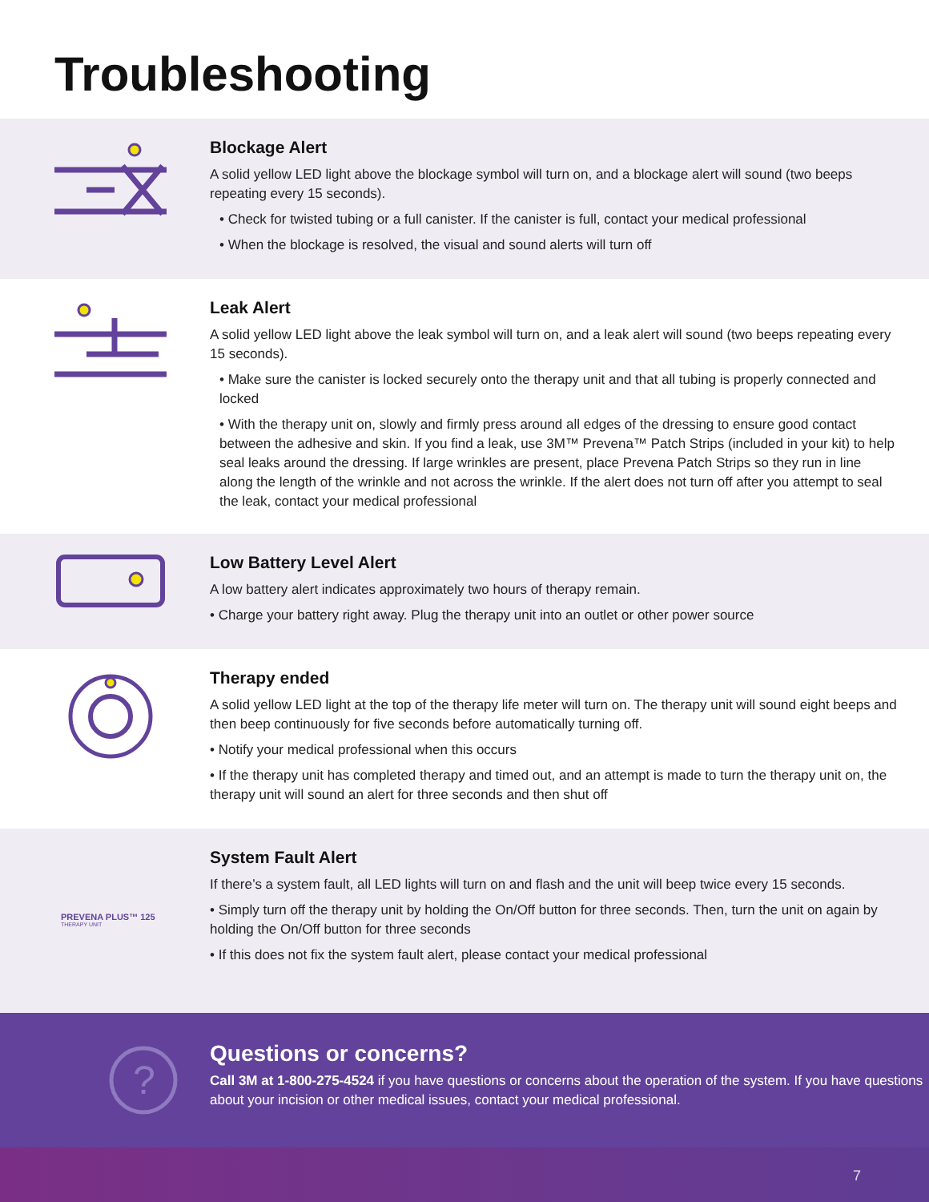Troubleshooting
Blockage Alert
A solid yellow LED light above the blockage symbol will turn on, and a blockage alert will sound (two beeps repeating every 15 seconds).
• Check for twisted tubing or a full canister. If the canister is full, contact your medical professional
• When the blockage is resolved, the visual and sound alerts will turn off
Leak Alert
A solid yellow LED light above the leak symbol will turn on, and a leak alert will sound (two beeps repeating every 15 seconds).
• Make sure the canister is locked securely onto the therapy unit and that all tubing is properly connected and locked
• With the therapy unit on, slowly and firmly press around all edges of the dressing to ensure good contact between the adhesive and skin. If you find a leak, use 3M™ Prevena™ Patch Strips (included in your kit) to help seal leaks around the dressing. If large wrinkles are present, place Prevena Patch Strips so they run in line along the length of the wrinkle and not across the wrinkle. If the alert does not turn off after you attempt to seal the leak, contact your medical professional
Low Battery Level Alert
A low battery alert indicates approximately two hours of therapy remain.
• Charge your battery right away. Plug the therapy unit into an outlet or other power source
Therapy ended
A solid yellow LED light at the top of the therapy life meter will turn on. The therapy unit will sound eight beeps and then beep continuously for five seconds before automatically turning off.
• Notify your medical professional when this occurs
• If the therapy unit has completed therapy and timed out, and an attempt is made to turn the therapy unit on, the therapy unit will sound an alert for three seconds and then shut off
PREVENA PLUS™ 125
THERAPY UNIT
System Fault Alert
If there’s a system fault, all LED lights will turn on and flash and the unit will beep twice every 15 seconds.
• Simply turn off the therapy unit by holding the On/Off button for three seconds. Then, turn the unit on again by holding the On/Off button for three seconds
• If this does not fix the system fault alert, please contact your medical professional
?
Questions or concerns?
Call 3M at 1-800-275-4524 if you have questions or concerns about the operation of the system. If you have questions about your incision or other medical issues, contact your medical professional.
7